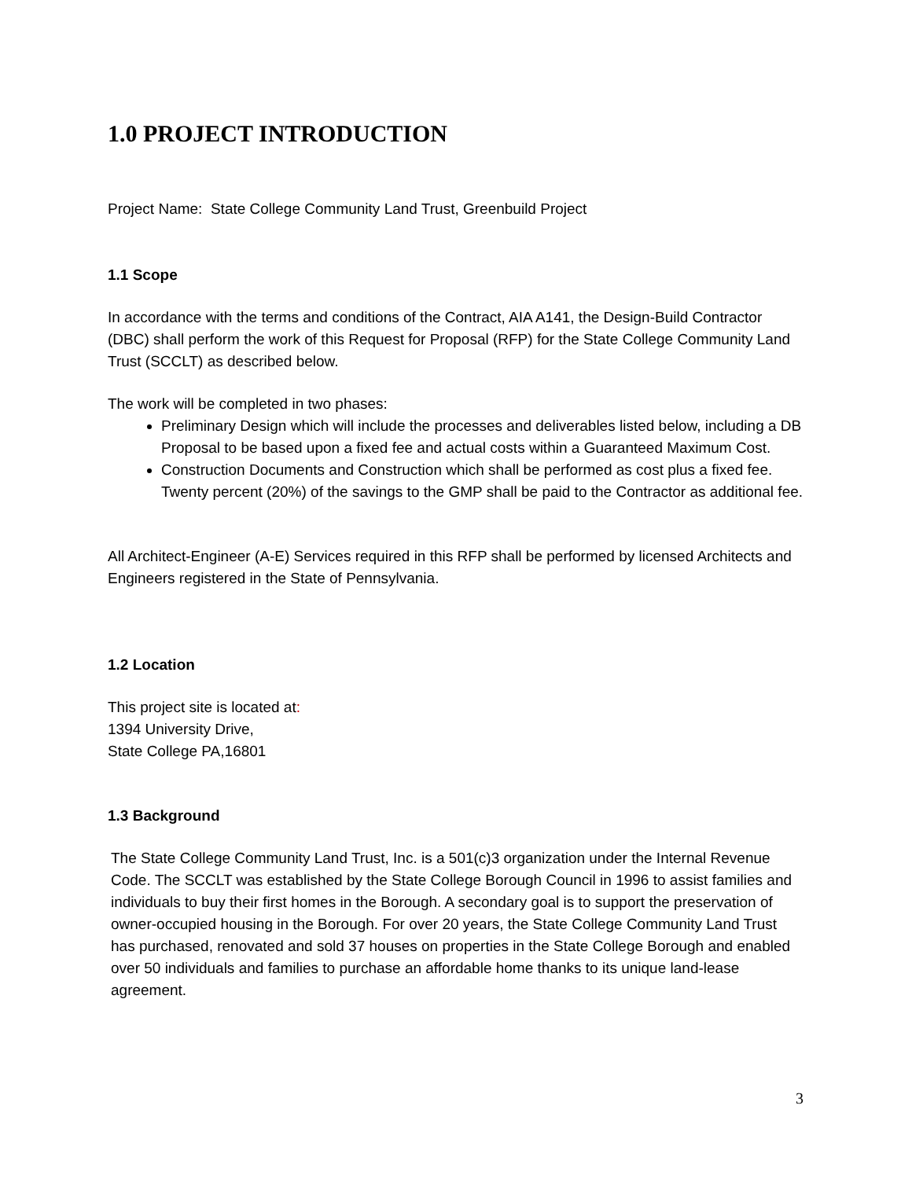1.0 PROJECT INTRODUCTION
Project Name: State College Community Land Trust, Greenbuild Project
1.1 Scope
In accordance with the terms and conditions of the Contract, AIA A141, the Design-Build Contractor (DBC) shall perform the work of this Request for Proposal (RFP) for the State College Community Land Trust (SCCLT) as described below.
The work will be completed in two phases:
Preliminary Design which will include the processes and deliverables listed below, including a DB Proposal to be based upon a fixed fee and actual costs within a Guaranteed Maximum Cost.
Construction Documents and Construction which shall be performed as cost plus a fixed fee. Twenty percent (20%) of the savings to the GMP shall be paid to the Contractor as additional fee.
All Architect-Engineer (A-E) Services required in this RFP shall be performed by licensed Architects and Engineers registered in the State of Pennsylvania.
1.2 Location
This project site is located at:
1394 University Drive,
State College PA,16801
1.3 Background
The State College Community Land Trust, Inc. is a 501(c)3 organization under the Internal Revenue Code. The SCCLT was established by the State College Borough Council in 1996 to assist families and individuals to buy their first homes in the Borough. A secondary goal is to support the preservation of owner-occupied housing in the Borough. For over 20 years, the State College Community Land Trust has purchased, renovated and sold 37 houses on properties in the State College Borough and enabled over 50 individuals and families to purchase an affordable home thanks to its unique land-lease agreement.
3